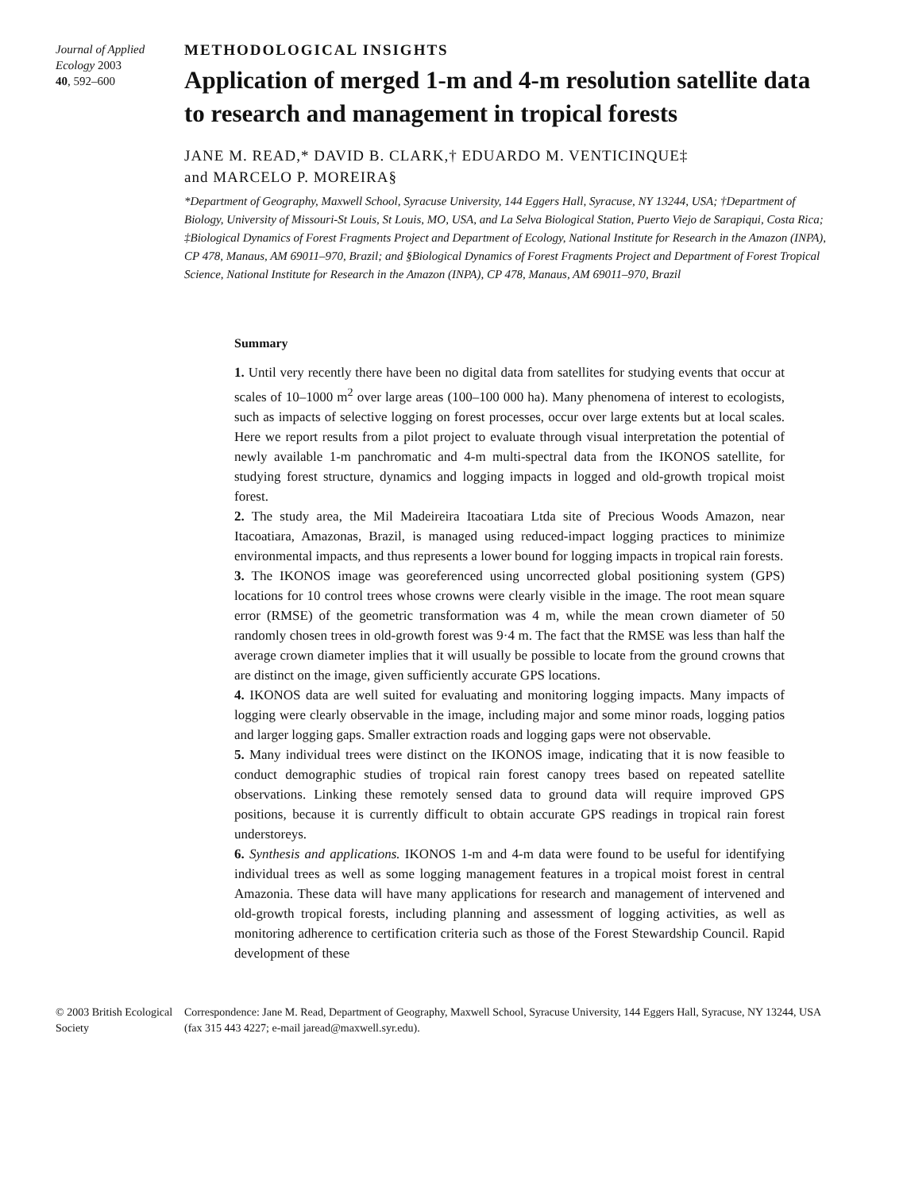Journal of Applied Ecology 2003
40, 592–600
METHODOLOGICAL INSIGHTS
Application of merged 1-m and 4-m resolution satellite data to research and management in tropical forests
JANE M. READ,* DAVID B. CLARK,† EDUARDO M. VENTICINQUE‡
and MARCELO P. MOREIRA§
*Department of Geography, Maxwell School, Syracuse University, 144 Eggers Hall, Syracuse, NY 13244, USA; †Department of Biology, University of Missouri-St Louis, St Louis, MO, USA, and La Selva Biological Station, Puerto Viejo de Sarapiqui, Costa Rica; ‡Biological Dynamics of Forest Fragments Project and Department of Ecology, National Institute for Research in the Amazon (INPA), CP 478, Manaus, AM 69011–970, Brazil; and §Biological Dynamics of Forest Fragments Project and Department of Forest Tropical Science, National Institute for Research in the Amazon (INPA), CP 478, Manaus, AM 69011–970, Brazil
Summary
1. Until very recently there have been no digital data from satellites for studying events that occur at scales of 10–1000 m<sup>2</sup> over large areas (100–100 000 ha). Many phenomena of interest to ecologists, such as impacts of selective logging on forest processes, occur over large extents but at local scales. Here we report results from a pilot project to evaluate through visual interpretation the potential of newly available 1-m panchromatic and 4-m multi-spectral data from the IKONOS satellite, for studying forest structure, dynamics and logging impacts in logged and old-growth tropical moist forest.
2. The study area, the Mil Madeireira Itacoatiara Ltda site of Precious Woods Amazon, near Itacoatiara, Amazonas, Brazil, is managed using reduced-impact logging practices to minimize environmental impacts, and thus represents a lower bound for logging impacts in tropical rain forests.
3. The IKONOS image was georeferenced using uncorrected global positioning system (GPS) locations for 10 control trees whose crowns were clearly visible in the image. The root mean square error (RMSE) of the geometric transformation was 4 m, while the mean crown diameter of 50 randomly chosen trees in old-growth forest was 9·4 m. The fact that the RMSE was less than half the average crown diameter implies that it will usually be possible to locate from the ground crowns that are distinct on the image, given sufficiently accurate GPS locations.
4. IKONOS data are well suited for evaluating and monitoring logging impacts. Many impacts of logging were clearly observable in the image, including major and some minor roads, logging patios and larger logging gaps. Smaller extraction roads and logging gaps were not observable.
5. Many individual trees were distinct on the IKONOS image, indicating that it is now feasible to conduct demographic studies of tropical rain forest canopy trees based on repeated satellite observations. Linking these remotely sensed data to ground data will require improved GPS positions, because it is currently difficult to obtain accurate GPS readings in tropical rain forest understoreys.
6. Synthesis and applications. IKONOS 1-m and 4-m data were found to be useful for identifying individual trees as well as some logging management features in a tropical moist forest in central Amazonia. These data will have many applications for research and management of intervened and old-growth tropical forests, including planning and assessment of logging activities, as well as monitoring adherence to certification criteria such as those of the Forest Stewardship Council. Rapid development of these
© 2003 British Ecological Society
Correspondence: Jane M. Read, Department of Geography, Maxwell School, Syracuse University, 144 Eggers Hall, Syracuse, NY 13244, USA (fax 315 443 4227; e-mail jaread@maxwell.syr.edu).